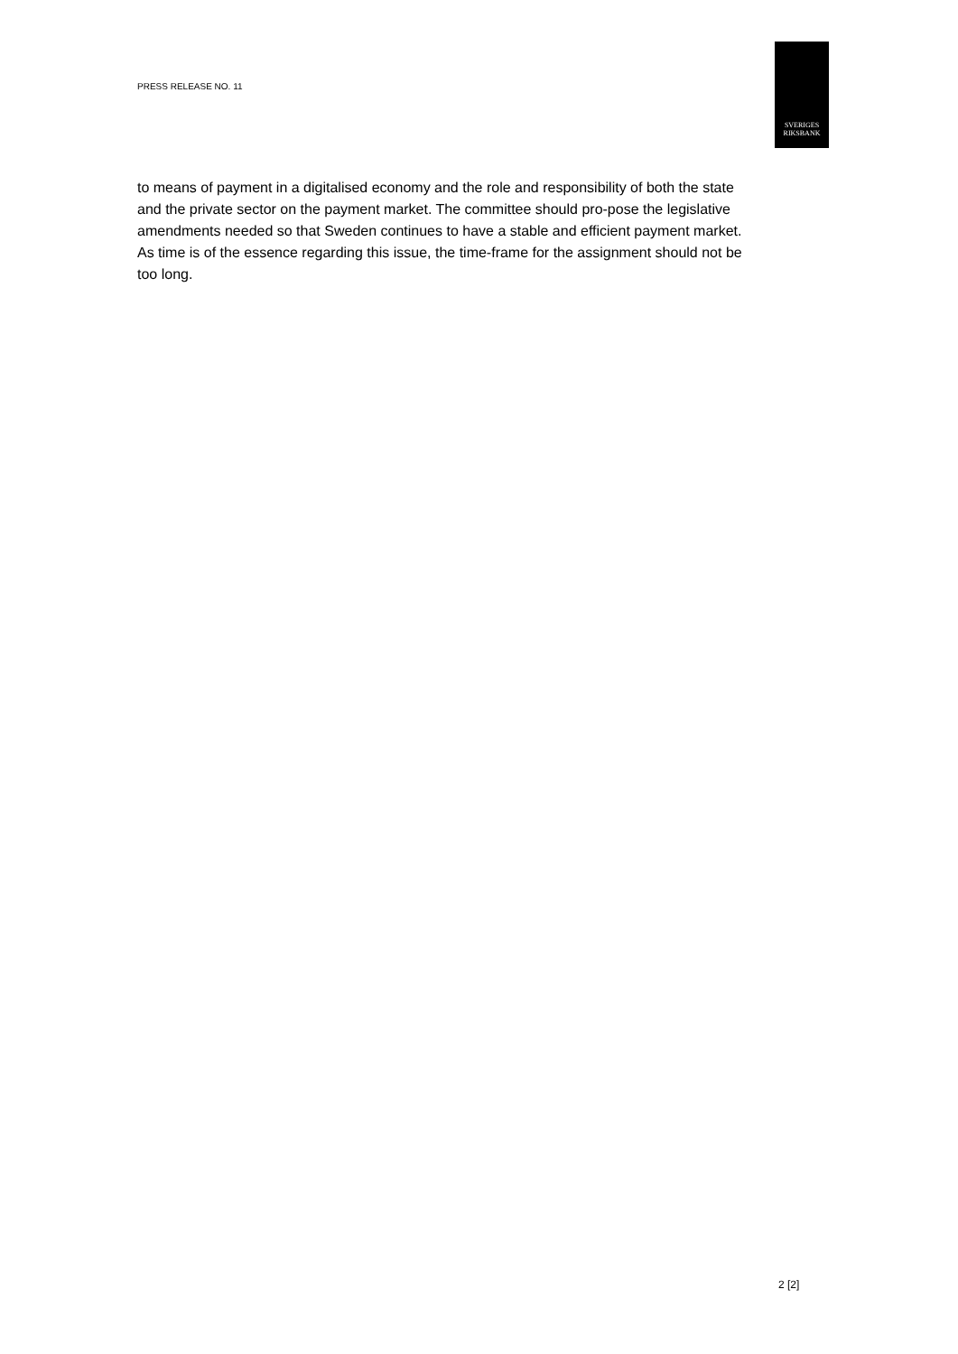PRESS RELEASE NO. 11
SVERIGES
RIKSBANK
to means of payment in a digitalised economy and the role and responsibility of both the state and the private sector on the payment market. The committee should pro-pose the legislative amendments needed so that Sweden continues to have a stable and efficient payment market. As time is of the essence regarding this issue, the time-frame for the assignment should not be too long.
2 [2]